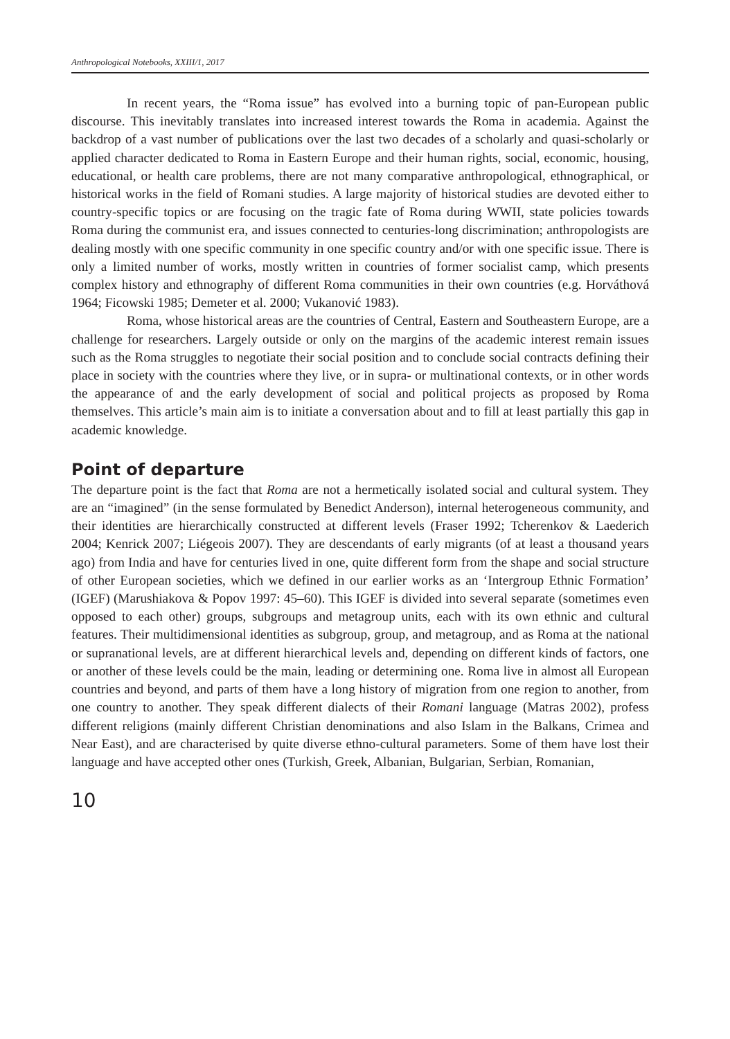Anthropological Notebooks, XXIII/1, 2017
In recent years, the “Roma issue” has evolved into a burning topic of pan-European public discourse. This inevitably translates into increased interest towards the Roma in academia. Against the backdrop of a vast number of publications over the last two decades of a scholarly and quasi-scholarly or applied character dedicated to Roma in Eastern Europe and their human rights, social, economic, housing, educational, or health care problems, there are not many comparative anthropological, ethnographical, or historical works in the field of Romani studies. A large majority of historical studies are devoted either to country-specific topics or are focusing on the tragic fate of Roma during WWII, state policies towards Roma during the communist era, and issues connected to centuries-long discrimination; anthropologists are dealing mostly with one specific community in one specific country and/or with one specific issue. There is only a limited number of works, mostly written in countries of former socialist camp, which presents complex history and ethnography of different Roma communities in their own countries (e.g. Horváthová 1964; Ficowski 1985; Demeter et al. 2000; Vukanović 1983).
Roma, whose historical areas are the countries of Central, Eastern and Southeastern Europe, are a challenge for researchers. Largely outside or only on the margins of the academic interest remain issues such as the Roma struggles to negotiate their social position and to conclude social contracts defining their place in society with the countries where they live, or in supra- or multinational contexts, or in other words the appearance of and the early development of social and political projects as proposed by Roma themselves. This article’s main aim is to initiate a conversation about and to fill at least partially this gap in academic knowledge.
Point of departure
The departure point is the fact that Roma are not a hermetically isolated social and cultural system. They are an “imagined” (in the sense formulated by Benedict Anderson), internal heterogeneous community, and their identities are hierarchically constructed at different levels (Fraser 1992; Tcherenkov & Laederich 2004; Kenrick 2007; Liégeois 2007). They are descendants of early migrants (of at least a thousand years ago) from India and have for centuries lived in one, quite different form from the shape and social structure of other European societies, which we defined in our earlier works as an ‘Intergroup Ethnic Formation’ (IGEF) (Marushiakova & Popov 1997: 45–60). This IGEF is divided into several separate (sometimes even opposed to each other) groups, subgroups and metagroup units, each with its own ethnic and cultural features. Their multidimensional identities as subgroup, group, and metagroup, and as Roma at the national or supranational levels, are at different hierarchical levels and, depending on different kinds of factors, one or another of these levels could be the main, leading or determining one. Roma live in almost all European countries and beyond, and parts of them have a long history of migration from one region to another, from one country to another. They speak different dialects of their Romani language (Matras 2002), profess different religions (mainly different Christian denominations and also Islam in the Balkans, Crimea and Near East), and are characterised by quite diverse ethno-cultural parameters. Some of them have lost their language and have accepted other ones (Turkish, Greek, Albanian, Bulgarian, Serbian, Romanian,
10